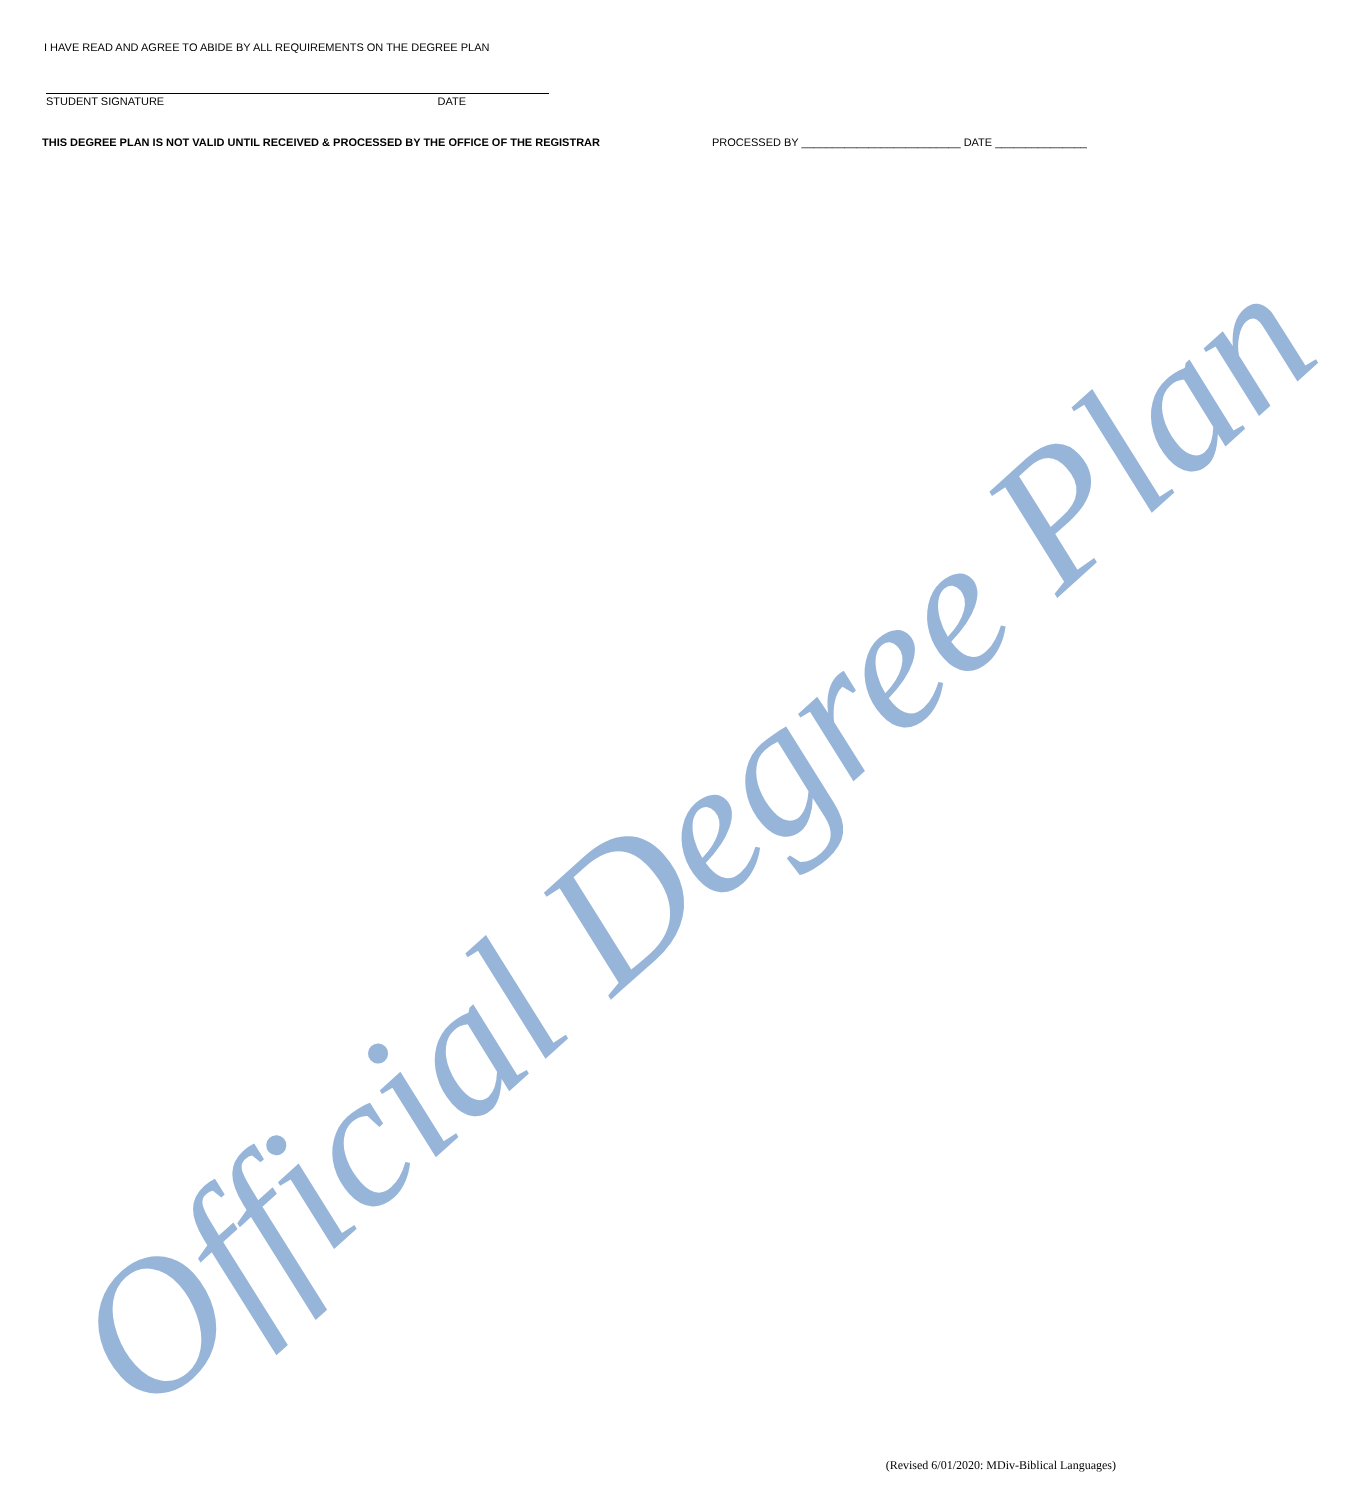I HAVE READ AND AGREE TO ABIDE BY ALL REQUIREMENTS ON THE DEGREE PLAN
STUDENT SIGNATURE DATE
THIS DEGREE PLAN IS NOT VALID UNTIL RECEIVED & PROCESSED BY THE OFFICE OF THE REGISTRAR PROCESSED BY __________________________ DATE _______________
Official Degree Plan
(Revised 6/01/2020: MDiv-Biblical Languages)